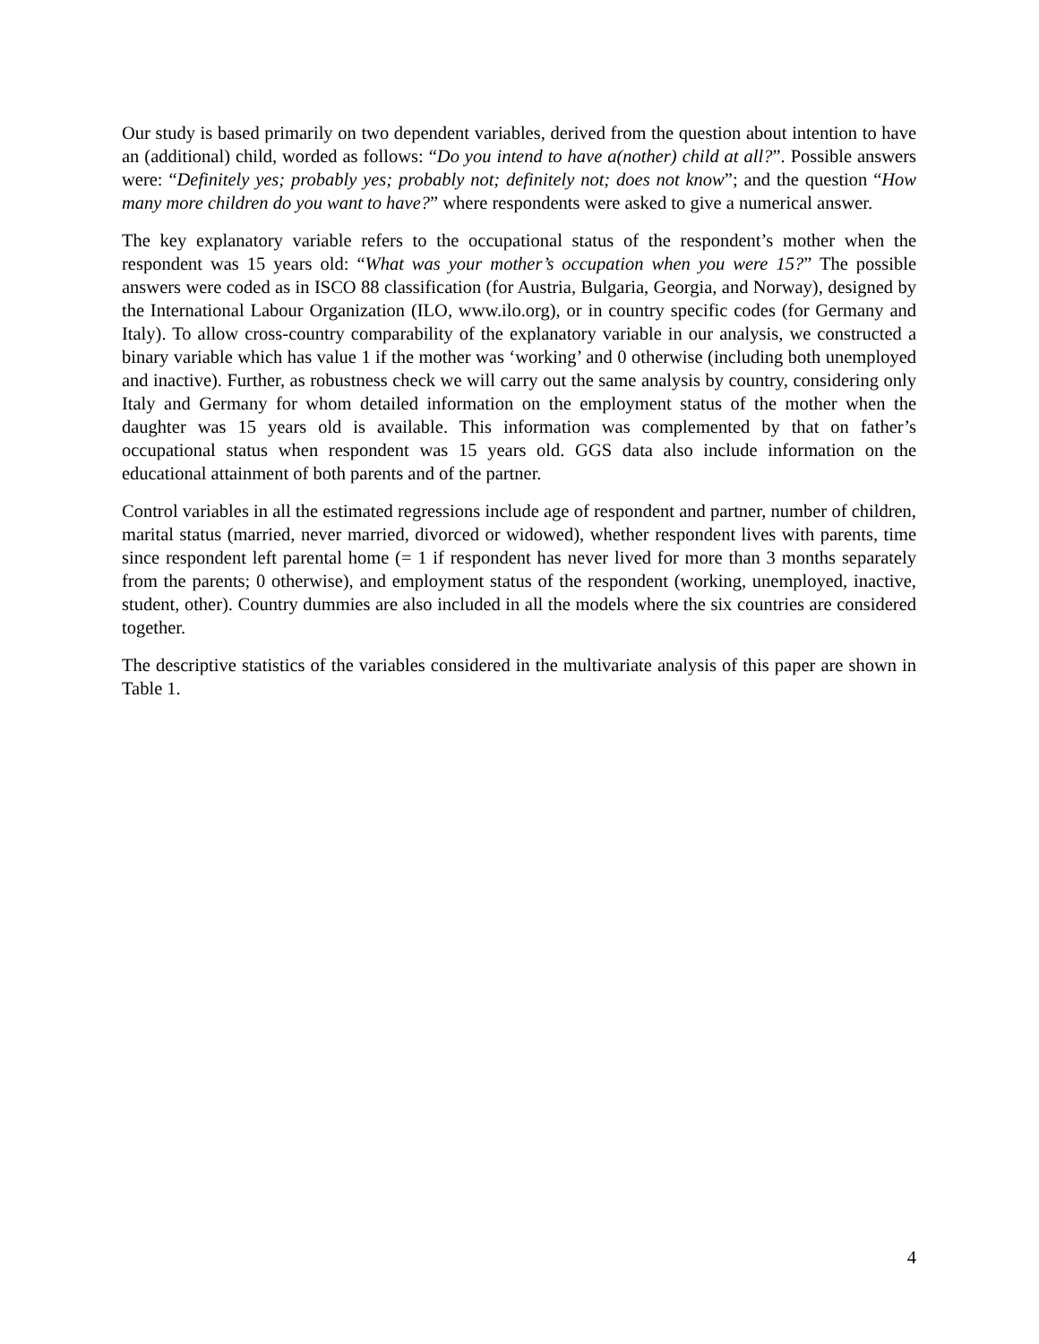Our study is based primarily on two dependent variables, derived from the question about intention to have an (additional) child, worded as follows: “Do you intend to have a(nother) child at all?”. Possible answers were: “Definitely yes; probably yes; probably not; definitely not; does not know”; and the question “How many more children do you want to have?” where respondents were asked to give a numerical answer.
The key explanatory variable refers to the occupational status of the respondent’s mother when the respondent was 15 years old: “What was your mother’s occupation when you were 15?” The possible answers were coded as in ISCO 88 classification (for Austria, Bulgaria, Georgia, and Norway), designed by the International Labour Organization (ILO, www.ilo.org), or in country specific codes (for Germany and Italy). To allow cross-country comparability of the explanatory variable in our analysis, we constructed a binary variable which has value 1 if the mother was ‘working’ and 0 otherwise (including both unemployed and inactive). Further, as robustness check we will carry out the same analysis by country, considering only Italy and Germany for whom detailed information on the employment status of the mother when the daughter was 15 years old is available. This information was complemented by that on father’s occupational status when respondent was 15 years old. GGS data also include information on the educational attainment of both parents and of the partner.
Control variables in all the estimated regressions include age of respondent and partner, number of children, marital status (married, never married, divorced or widowed), whether respondent lives with parents, time since respondent left parental home (= 1 if respondent has never lived for more than 3 months separately from the parents; 0 otherwise), and employment status of the respondent (working, unemployed, inactive, student, other). Country dummies are also included in all the models where the six countries are considered together.
The descriptive statistics of the variables considered in the multivariate analysis of this paper are shown in Table 1.
4